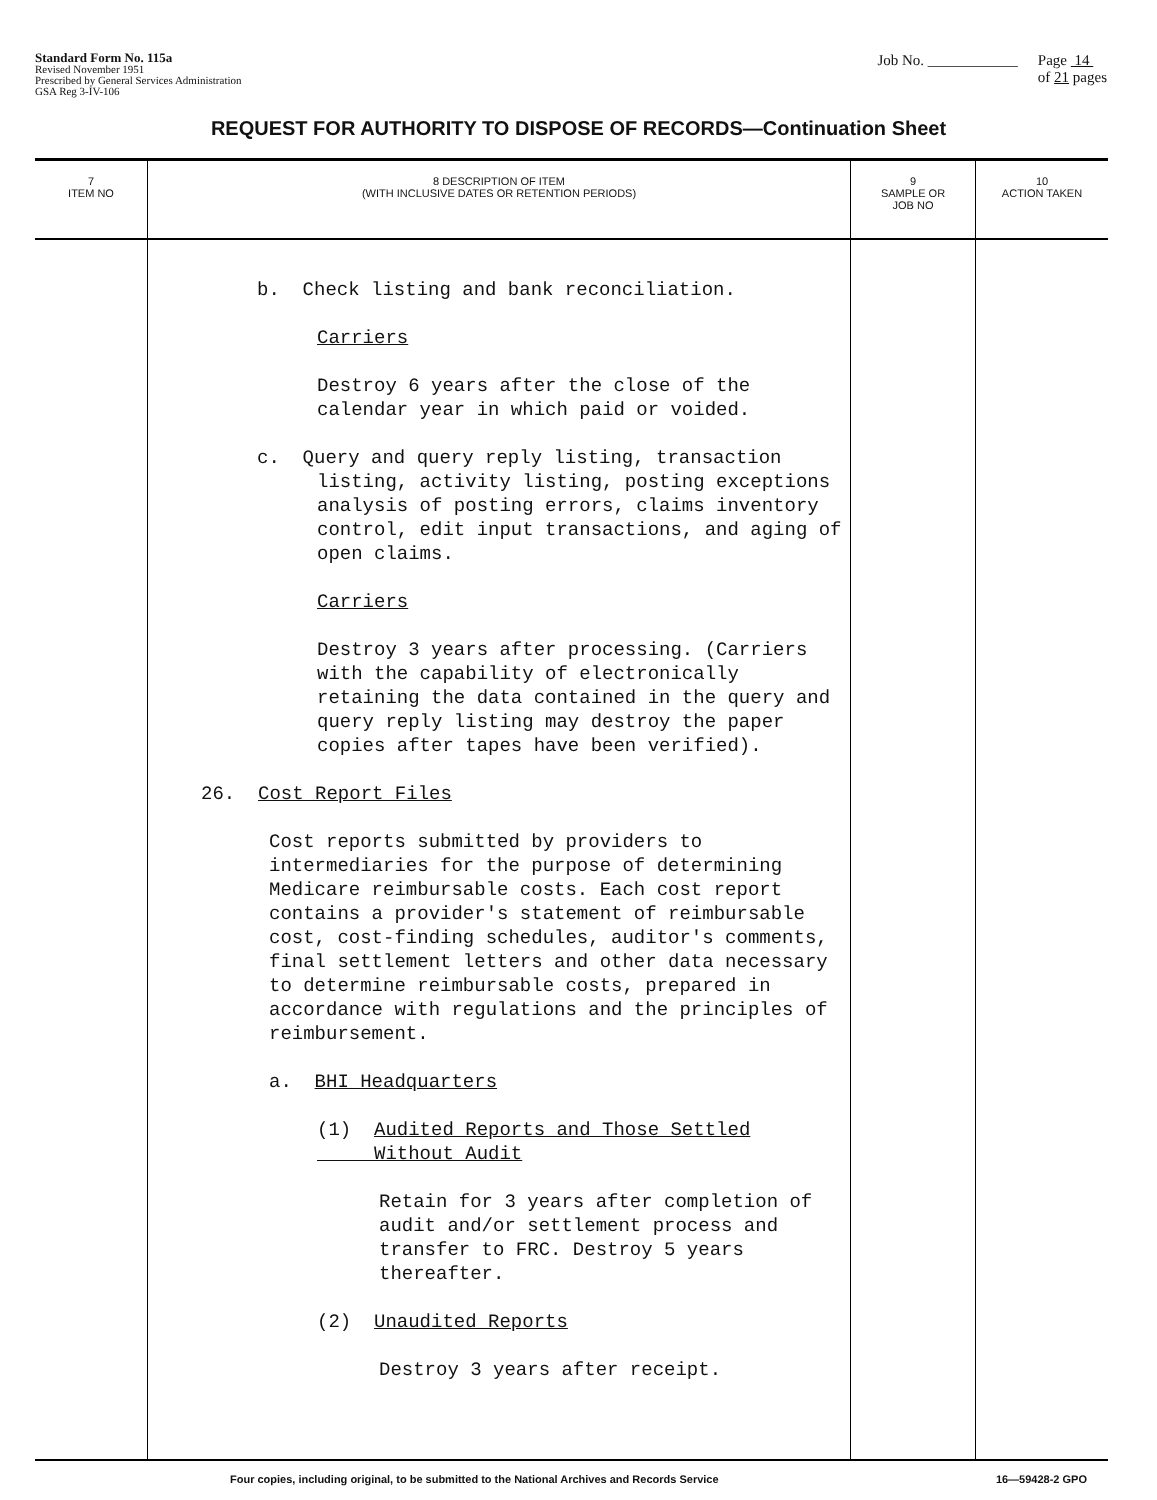Standard Form No. 115a
Revised November 1951
Prescribed by General Services Administration
GSA Reg 3-IV-106
Job No. ____________ Page 14
of 21 pages
REQUEST FOR AUTHORITY TO DISPOSE OF RECORDS—Continuation Sheet
| 7 ITEM NO | 8 DESCRIPTION OF ITEM (WITH INCLUSIVE DATES OR RETENTION PERIODS) | 9 SAMPLE OR JOB NO | 10 ACTION TAKEN |
| --- | --- | --- | --- |
| | b. Check listing and bank reconciliation. Carriers Destroy 6 years after the close of the calendar year in which paid or voided. c. Query and query reply listing, transaction listing, activity listing, posting exceptions analysis of posting errors, claims inventory control, edit input transactions, and aging of open claims. Carriers Destroy 3 years after processing. (Carriers with the capability of electronically retaining the data contained in the query and query reply listing may destroy the paper copies after tapes have been verified). 26. Cost Report Files Cost reports submitted by providers to intermediaries for the purpose of determining Medicare reimbursable costs. Each cost report contains a provider's statement of reimbursable cost, cost-finding schedules, auditor's comments, final settlement letters and other data necessary to determine reimbursable costs, prepared in accordance with regulations and the principles of reimbursement. a. BHI Headquarters (1) Audited Reports and Those Settled Without Audit Retain for 3 years after completion of audit and/or settlement process and transfer to FRC. Destroy 5 years thereafter. (2) Unaudited Reports Destroy 3 years after receipt. | | |
Four copies, including original, to be submitted to the National Archives and Records Service 16—59428-2 GPO